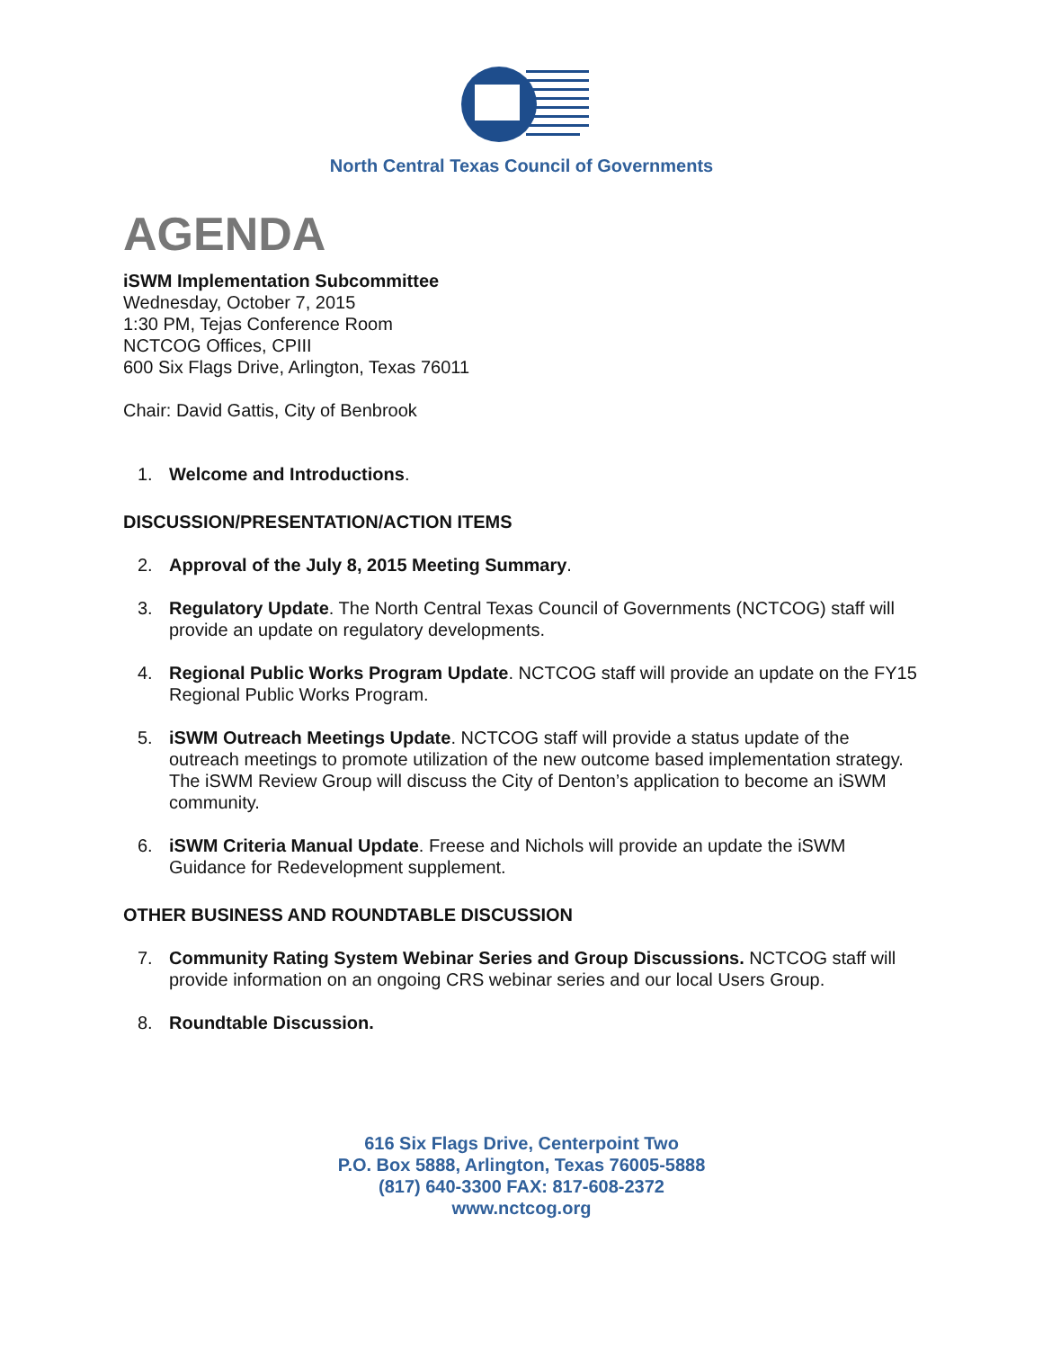North Central Texas Council of Governments
AGENDA
iSWM Implementation Subcommittee
Wednesday, October 7, 2015
1:30 PM, Tejas Conference Room
NCTCOG Offices, CPIII
600 Six Flags Drive, Arlington, Texas 76011
Chair: David Gattis, City of Benbrook
1. Welcome and Introductions.
DISCUSSION/PRESENTATION/ACTION ITEMS
2. Approval of the July 8, 2015 Meeting Summary.
3. Regulatory Update. The North Central Texas Council of Governments (NCTCOG) staff will provide an update on regulatory developments.
4. Regional Public Works Program Update. NCTCOG staff will provide an update on the FY15 Regional Public Works Program.
5. iSWM Outreach Meetings Update. NCTCOG staff will provide a status update of the outreach meetings to promote utilization of the new outcome based implementation strategy. The iSWM Review Group will discuss the City of Denton’s application to become an iSWM community.
6. iSWM Criteria Manual Update. Freese and Nichols will provide an update the iSWM Guidance for Redevelopment supplement.
OTHER BUSINESS AND ROUNDTABLE DISCUSSION
7. Community Rating System Webinar Series and Group Discussions. NCTCOG staff will provide information on an ongoing CRS webinar series and our local Users Group.
8. Roundtable Discussion.
616 Six Flags Drive, Centerpoint Two
P.O. Box 5888, Arlington, Texas 76005-5888
(817) 640-3300 FAX: 817-608-2372
www.nctcog.org